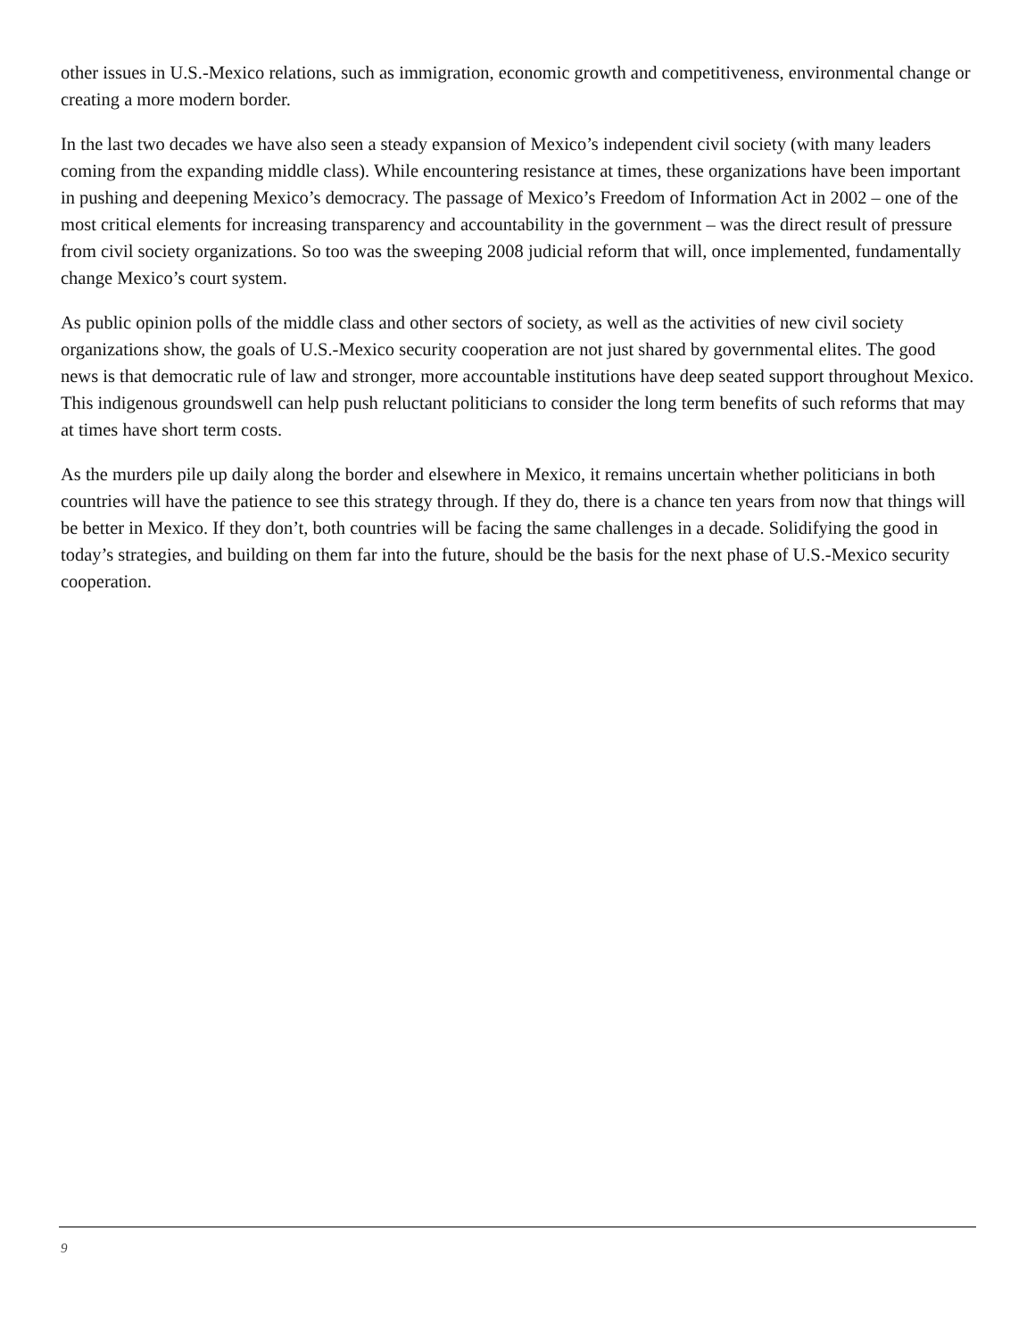other issues in U.S.-Mexico relations, such as immigration, economic growth and competitiveness, environmental change or creating a more modern border.
In the last two decades we have also seen a steady expansion of Mexico’s independent civil society (with many leaders coming from the expanding middle class). While encountering resistance at times, these organizations have been important in pushing and deepening Mexico’s democracy. The passage of Mexico’s Freedom of Information Act in 2002 – one of the most critical elements for increasing transparency and accountability in the government – was the direct result of pressure from civil society organizations. So too was the sweeping 2008 judicial reform that will, once implemented, fundamentally change Mexico’s court system.
As public opinion polls of the middle class and other sectors of society, as well as the activities of new civil society organizations show, the goals of U.S.-Mexico security cooperation are not just shared by governmental elites. The good news is that democratic rule of law and stronger, more accountable institutions have deep seated support throughout Mexico. This indigenous groundswell can help push reluctant politicians to consider the long term benefits of such reforms that may at times have short term costs.
As the murders pile up daily along the border and elsewhere in Mexico, it remains uncertain whether politicians in both countries will have the patience to see this strategy through. If they do, there is a chance ten years from now that things will be better in Mexico. If they don’t, both countries will be facing the same challenges in a decade. Solidifying the good in today’s strategies, and building on them far into the future, should be the basis for the next phase of U.S.-Mexico security cooperation.
9